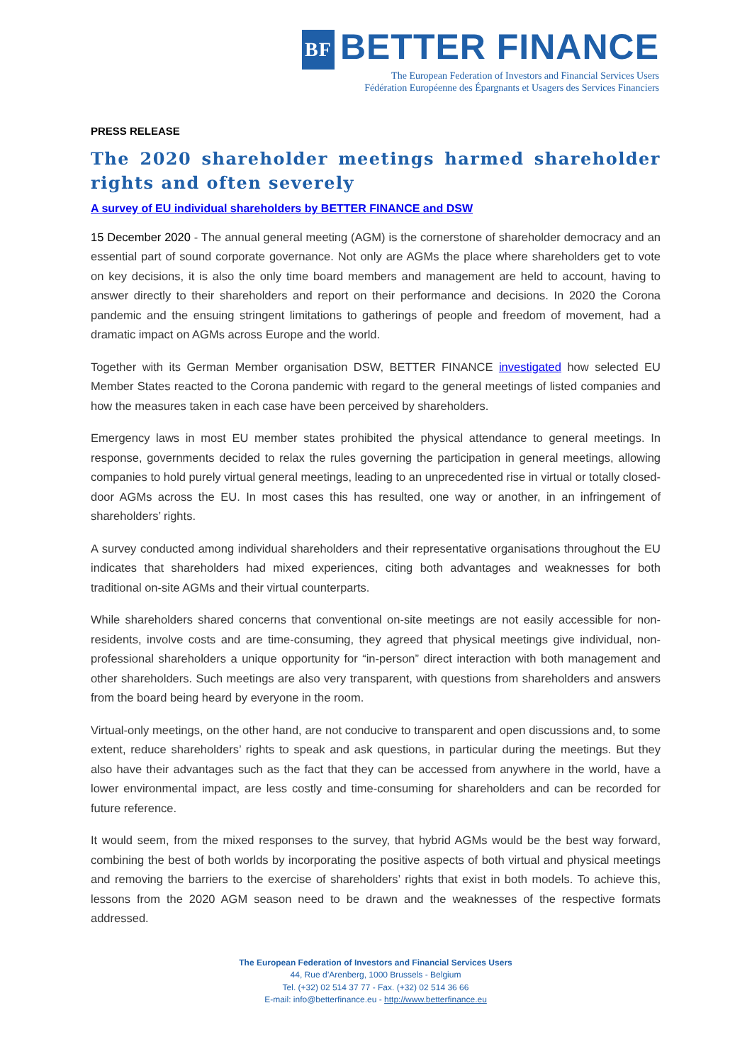BF BETTER FINANCE
The European Federation of Investors and Financial Services Users
Fédération Européenne des Épargnants et Usagers des Services Financiers
PRESS RELEASE
The 2020 shareholder meetings harmed shareholder rights and often severely
A survey of EU individual shareholders by BETTER FINANCE and DSW
15 December 2020 - The annual general meeting (AGM) is the cornerstone of shareholder democracy and an essential part of sound corporate governance. Not only are AGMs the place where shareholders get to vote on key decisions, it is also the only time board members and management are held to account, having to answer directly to their shareholders and report on their performance and decisions. In 2020 the Corona pandemic and the ensuing stringent limitations to gatherings of people and freedom of movement, had a dramatic impact on AGMs across Europe and the world.
Together with its German Member organisation DSW, BETTER FINANCE investigated how selected EU Member States reacted to the Corona pandemic with regard to the general meetings of listed companies and how the measures taken in each case have been perceived by shareholders.
Emergency laws in most EU member states prohibited the physical attendance to general meetings. In response, governments decided to relax the rules governing the participation in general meetings, allowing companies to hold purely virtual general meetings, leading to an unprecedented rise in virtual or totally closed-door AGMs across the EU. In most cases this has resulted, one way or another, in an infringement of shareholders’ rights.
A survey conducted among individual shareholders and their representative organisations throughout the EU indicates that shareholders had mixed experiences, citing both advantages and weaknesses for both traditional on-site AGMs and their virtual counterparts.
While shareholders shared concerns that conventional on-site meetings are not easily accessible for non-residents, involve costs and are time-consuming, they agreed that physical meetings give individual, non-professional shareholders a unique opportunity for “in-person” direct interaction with both management and other shareholders. Such meetings are also very transparent, with questions from shareholders and answers from the board being heard by everyone in the room.
Virtual-only meetings, on the other hand, are not conducive to transparent and open discussions and, to some extent, reduce shareholders’ rights to speak and ask questions, in particular during the meetings. But they also have their advantages such as the fact that they can be accessed from anywhere in the world, have a lower environmental impact, are less costly and time-consuming for shareholders and can be recorded for future reference.
It would seem, from the mixed responses to the survey, that hybrid AGMs would be the best way forward, combining the best of both worlds by incorporating the positive aspects of both virtual and physical meetings and removing the barriers to the exercise of shareholders’ rights that exist in both models. To achieve this, lessons from the 2020 AGM season need to be drawn and the weaknesses of the respective formats addressed.
The European Federation of Investors and Financial Services Users
44, Rue d’Arenberg, 1000 Brussels - Belgium
Tel. (+32) 02 514 37 77 - Fax. (+32) 02 514 36 66
E-mail: info@betterfinance.eu - http://www.betterfinance.eu